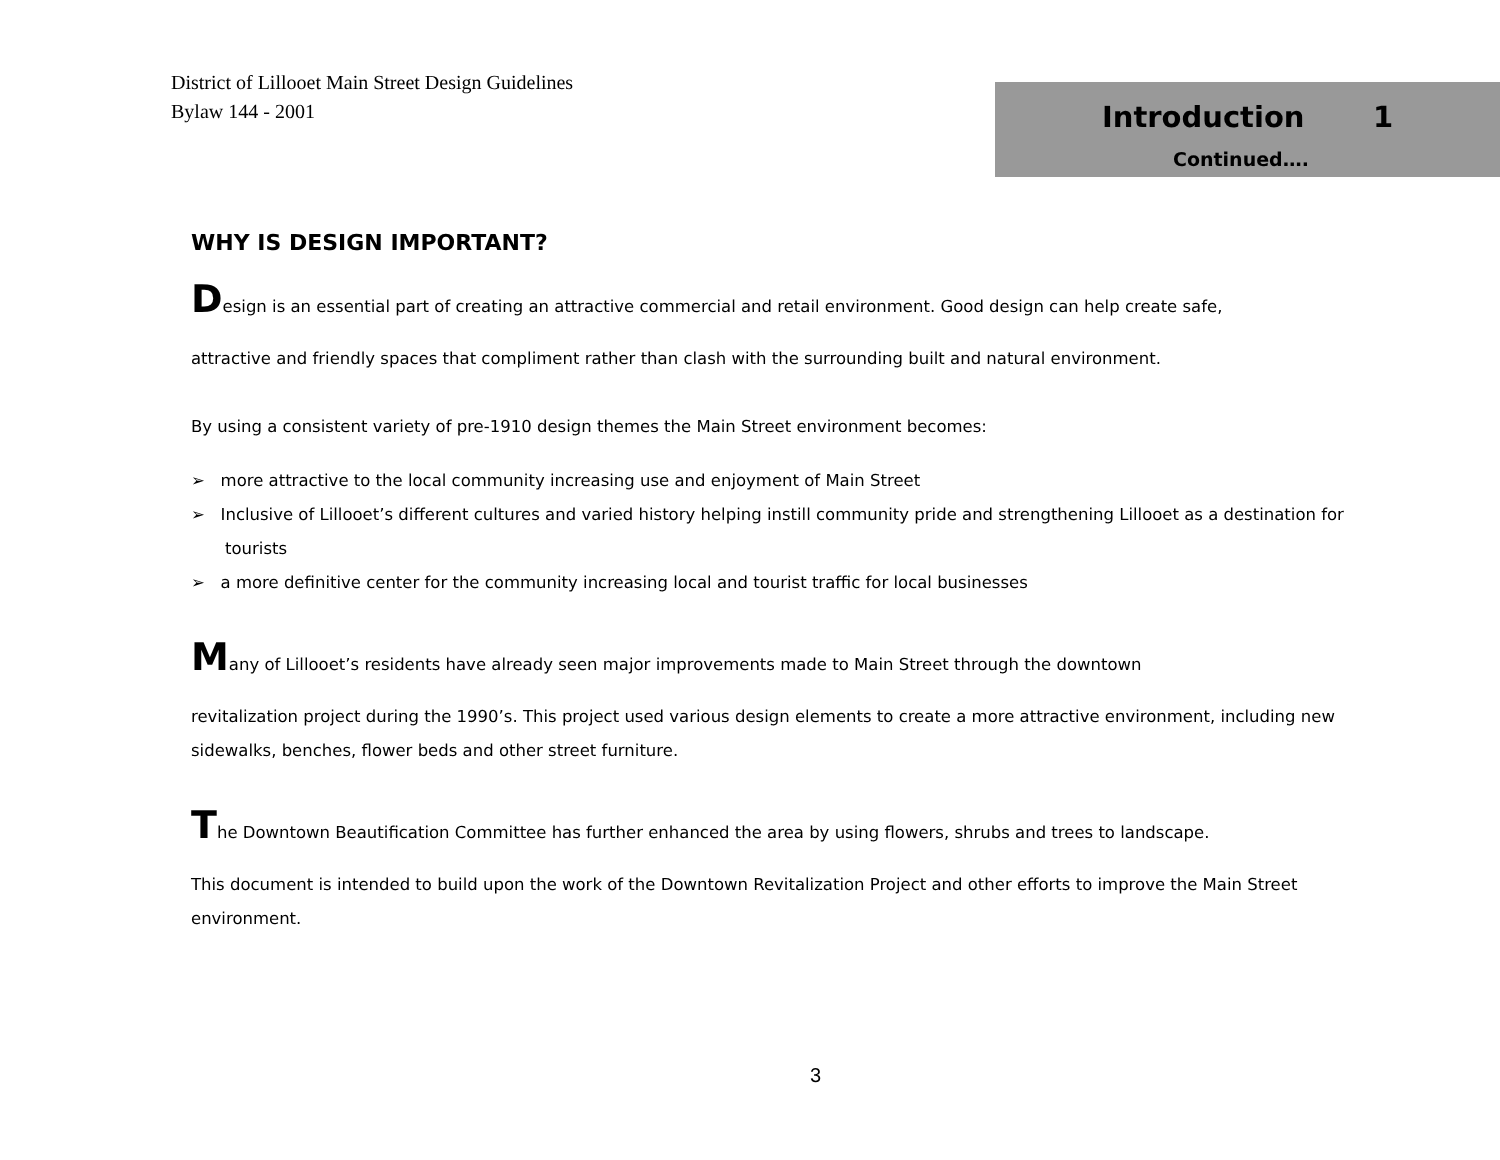District of Lillooet Main Street Design Guidelines
Bylaw 144 - 2001
Introduction 1
Continued….
WHY IS DESIGN IMPORTANT?
Design is an essential part of creating an attractive commercial and retail environment. Good design can help create safe,
attractive and friendly spaces that compliment rather than clash with the surrounding built and natural environment.
By using a consistent variety of pre-1910 design themes the Main Street environment becomes:
➢ more attractive to the local community increasing use and enjoyment of Main Street
➢ Inclusive of Lillooet’s different cultures and varied history helping instill community pride and strengthening Lillooet as a destination for tourists
➢ a more definitive center for the community increasing local and tourist traffic for local businesses
Many of Lillooet’s residents have already seen major improvements made to Main Street through the downtown
revitalization project during the 1990’s. This project used various design elements to create a more attractive environment, including new sidewalks, benches, flower beds and other street furniture.
The Downtown Beautification Committee has further enhanced the area by using flowers, shrubs and trees to landscape.
This document is intended to build upon the work of the Downtown Revitalization Project and other efforts to improve the Main Street environment.
3